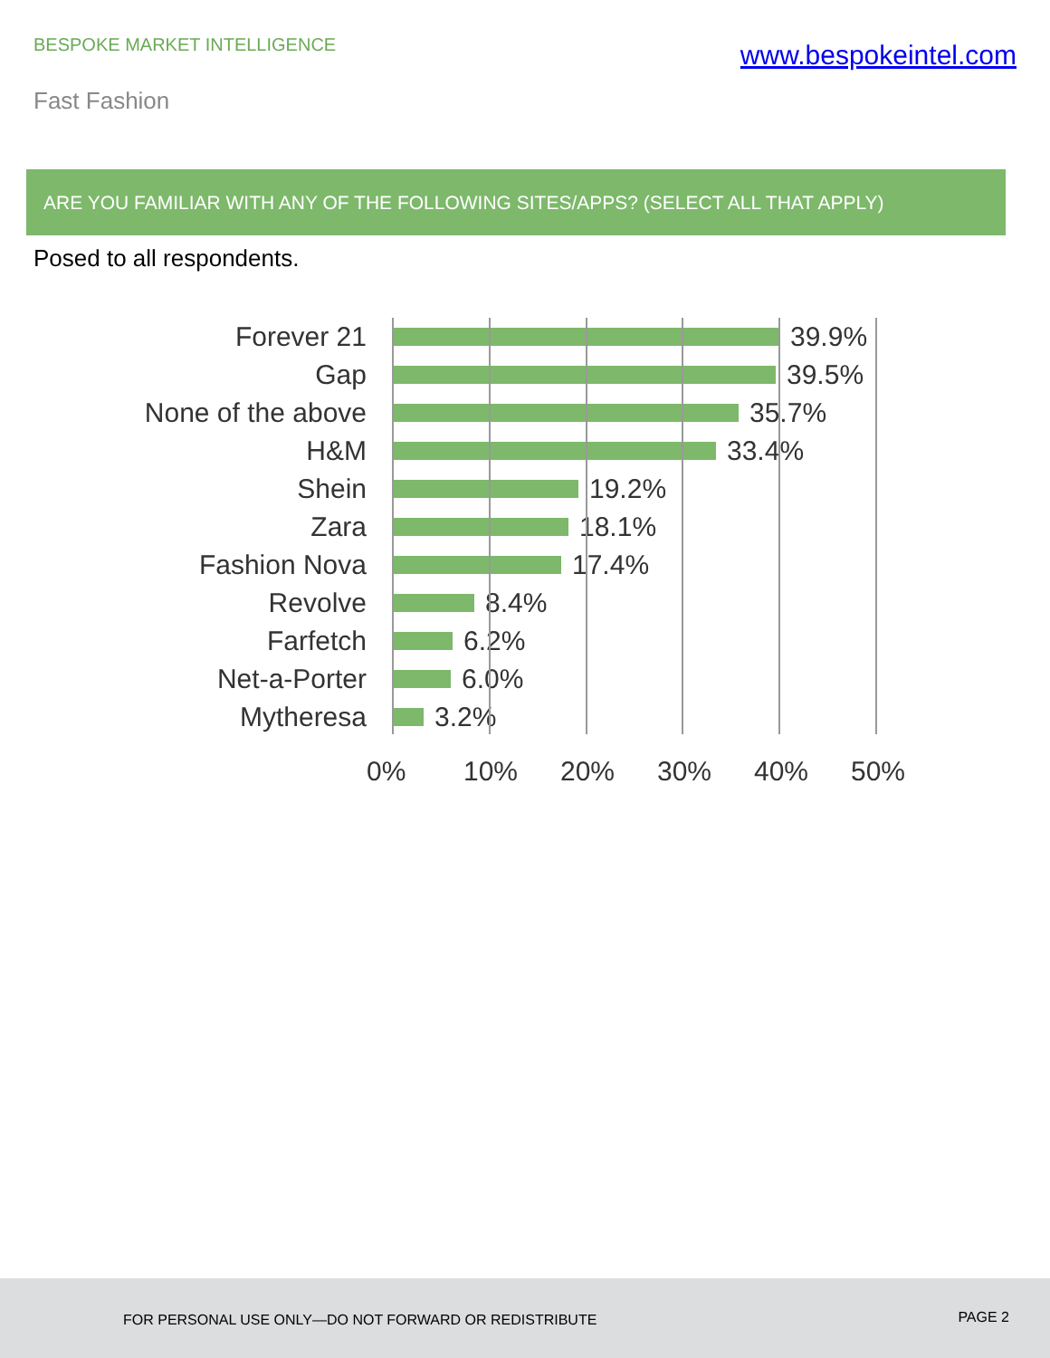BESPOKE MARKET INTELLIGENCE
www.bespokeintel.com
Fast Fashion
ARE YOU FAMILIAR WITH ANY OF THE FOLLOWING SITES/APPS? (SELECT ALL THAT APPLY)
Posed to all respondents.
Forever 21 39.9%
Gap 39.5%
None of the above 35.7%
H&M 33.4%
Shein 19.2%
Zara 18.1%
Fashion Nova 17.4%
Revolve 8.4%
Farfetch 6.2%
Net-a-Porter 6.0%
Mytheresa 3.2%
0% 10% 20% 30% 40% 50%
FOR PERSONAL USE ONLY—DO NOT FORWARD OR REDISTRIBUTE PAGE 2